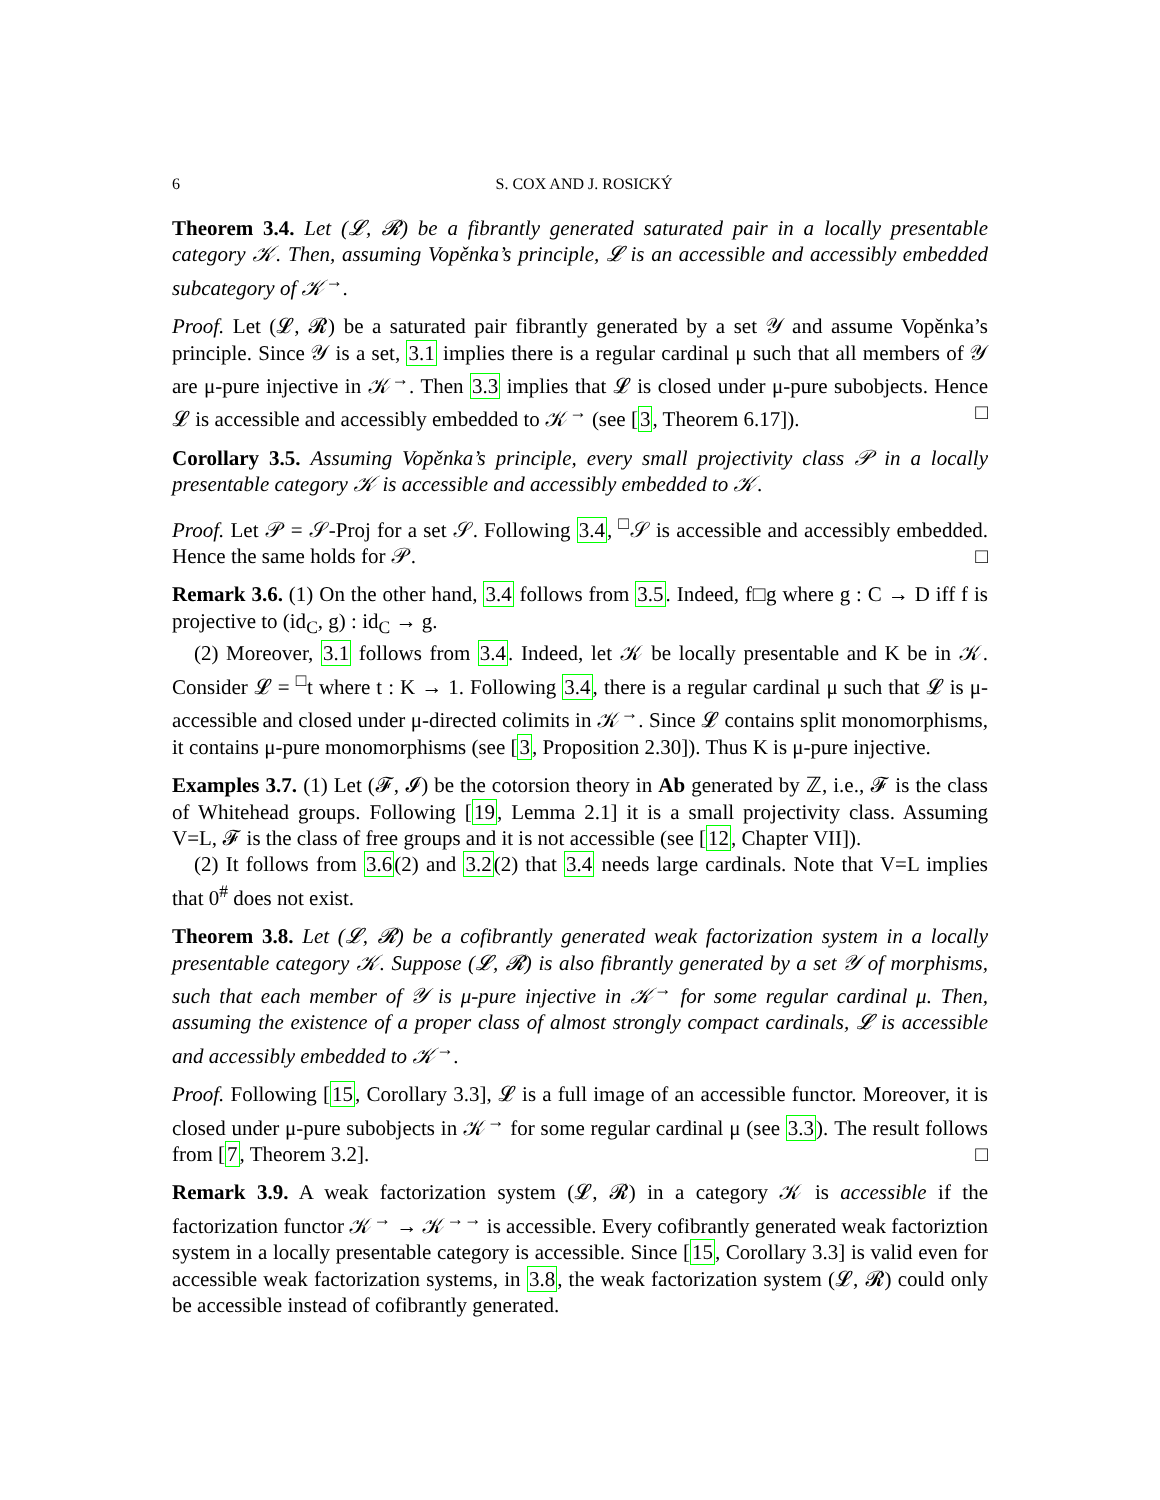6 S. COX AND J. ROSICKÝ
Theorem 3.4. Let (𝓛, 𝓡) be a fibrantly generated saturated pair in a locally presentable category 𝒦. Then, assuming Vopěnka’s principle, 𝓛 is an accessible and accessibly embedded subcategory of 𝒦<sup>→</sup>.
Proof. Let (𝓛, 𝓡) be a saturated pair fibrantly generated by a set 𝒴 and assume Vopěnka’s principle. Since 𝒴 is a set, 3.1 implies there is a regular cardinal μ such that all members of 𝒴 are μ-pure injective in 𝒦<sup>→</sup>. Then 3.3 implies that 𝓛 is closed under μ-pure subobjects. Hence 𝓛 is accessible and accessibly embedded to 𝒦<sup>→</sup> (see [3, Theorem 6.17]). □
Corollary 3.5. Assuming Vopěnka’s principle, every small projectivity class 𝒫 in a locally presentable category 𝒦 is accessible and accessibly embedded to 𝒦.
Proof. Let 𝒫 = 𝒮-Proj for a set 𝒮. Following 3.4, <sup>□</sup>𝒮 is accessible and accessibly embedded. Hence the same holds for 𝒫. □
Remark 3.6. (1) On the other hand, 3.4 follows from 3.5. Indeed, f□g where g : C → D iff f is projective to (id<sub>C</sub>, g) : id<sub>C</sub> → g.
(2) Moreover, 3.1 follows from 3.4. Indeed, let 𝒦 be locally presentable and K be in 𝒦. Consider 𝓛 = <sup>□</sup>t where t : K → 1. Following 3.4, there is a regular cardinal μ such that 𝓛 is μ-accessible and closed under μ-directed colimits in 𝒦<sup>→</sup>. Since 𝓛 contains split monomorphisms, it contains μ-pure monomorphisms (see [3, Proposition 2.30]). Thus K is μ-pure injective.
Examples 3.7. (1) Let (𝓕, 𝓘) be the cotorsion theory in Ab generated by ℤ, i.e., 𝓕 is the class of Whitehead groups. Following [19, Lemma 2.1] it is a small projectivity class. Assuming V=L, 𝓕 is the class of free groups and it is not accessible (see [12, Chapter VII]).
(2) It follows from 3.6(2) and 3.2(2) that 3.4 needs large cardinals. Note that V=L implies that 0<sup>#</sup> does not exist.
Theorem 3.8. Let (𝓛, 𝓡) be a cofibrantly generated weak factorization system in a locally presentable category 𝒦. Suppose (𝓛, 𝓡) is also fibrantly generated by a set 𝒴 of morphisms, such that each member of 𝒴 is μ-pure injective in 𝒦<sup>→</sup> for some regular cardinal μ. Then, assuming the existence of a proper class of almost strongly compact cardinals, 𝓛 is accessible and accessibly embedded to 𝒦<sup>→</sup>.
Proof. Following [15, Corollary 3.3], 𝓛 is a full image of an accessible functor. Moreover, it is closed under μ-pure subobjects in 𝒦<sup>→</sup> for some regular cardinal μ (see 3.3). The result follows from [7, Theorem 3.2]. □
Remark 3.9. A weak factorization system (𝓛, 𝓡) in a category 𝒦 is accessible if the factorization functor 𝒦<sup>→</sup> → 𝒦<sup>→→</sup> is accessible. Every cofibrantly generated weak factoriztion system in a locally presentable category is accessible. Since [15, Corollary 3.3] is valid even for accessible weak factorization systems, in 3.8, the weak factorization system (𝓛, 𝓡) could only be accessible instead of cofibrantly generated.